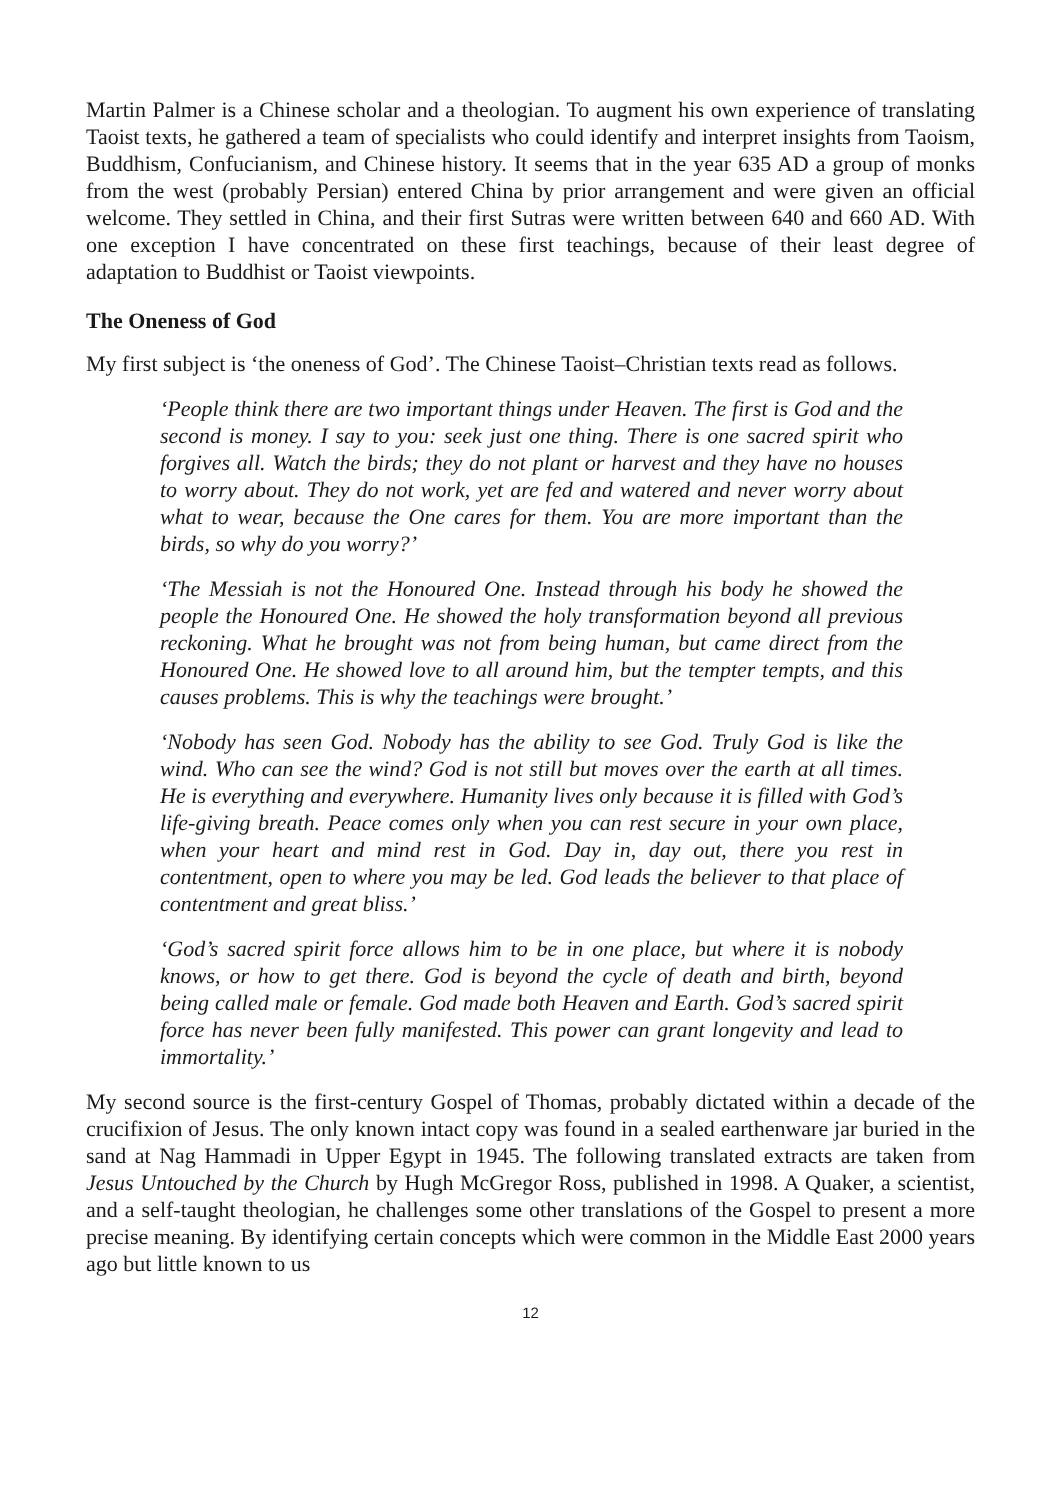Martin Palmer is a Chinese scholar and a theologian. To augment his own experience of translating Taoist texts, he gathered a team of specialists who could identify and interpret insights from Taoism, Buddhism, Confucianism, and Chinese history. It seems that in the year 635 AD a group of monks from the west (probably Persian) entered China by prior arrangement and were given an official welcome. They settled in China, and their first Sutras were written between 640 and 660 AD. With one exception I have concentrated on these first teachings, because of their least degree of adaptation to Buddhist or Taoist viewpoints.
The Oneness of God
My first subject is ‘the oneness of God’. The Chinese Taoist–Christian texts read as follows.
‘People think there are two important things under Heaven. The first is God and the second is money. I say to you: seek just one thing. There is one sacred spirit who forgives all. Watch the birds; they do not plant or harvest and they have no houses to worry about. They do not work, yet are fed and watered and never worry about what to wear, because the One cares for them. You are more important than the birds, so why do you worry?’
‘The Messiah is not the Honoured One. Instead through his body he showed the people the Honoured One. He showed the holy transformation beyond all previous reckoning. What he brought was not from being human, but came direct from the Honoured One. He showed love to all around him, but the tempter tempts, and this causes problems. This is why the teachings were brought.’
‘Nobody has seen God. Nobody has the ability to see God. Truly God is like the wind. Who can see the wind? God is not still but moves over the earth at all times. He is everything and everywhere. Humanity lives only because it is filled with God’s life-giving breath. Peace comes only when you can rest secure in your own place, when your heart and mind rest in God. Day in, day out, there you rest in contentment, open to where you may be led. God leads the believer to that place of contentment and great bliss.’
‘God’s sacred spirit force allows him to be in one place, but where it is nobody knows, or how to get there. God is beyond the cycle of death and birth, beyond being called male or female. God made both Heaven and Earth. God’s sacred spirit force has never been fully manifested. This power can grant longevity and lead to immortality.’
My second source is the first-century Gospel of Thomas, probably dictated within a decade of the crucifixion of Jesus. The only known intact copy was found in a sealed earthenware jar buried in the sand at Nag Hammadi in Upper Egypt in 1945. The following translated extracts are taken from Jesus Untouched by the Church by Hugh McGregor Ross, published in 1998. A Quaker, a scientist, and a self-taught theologian, he challenges some other translations of the Gospel to present a more precise meaning. By identifying certain concepts which were common in the Middle East 2000 years ago but little known to us
12